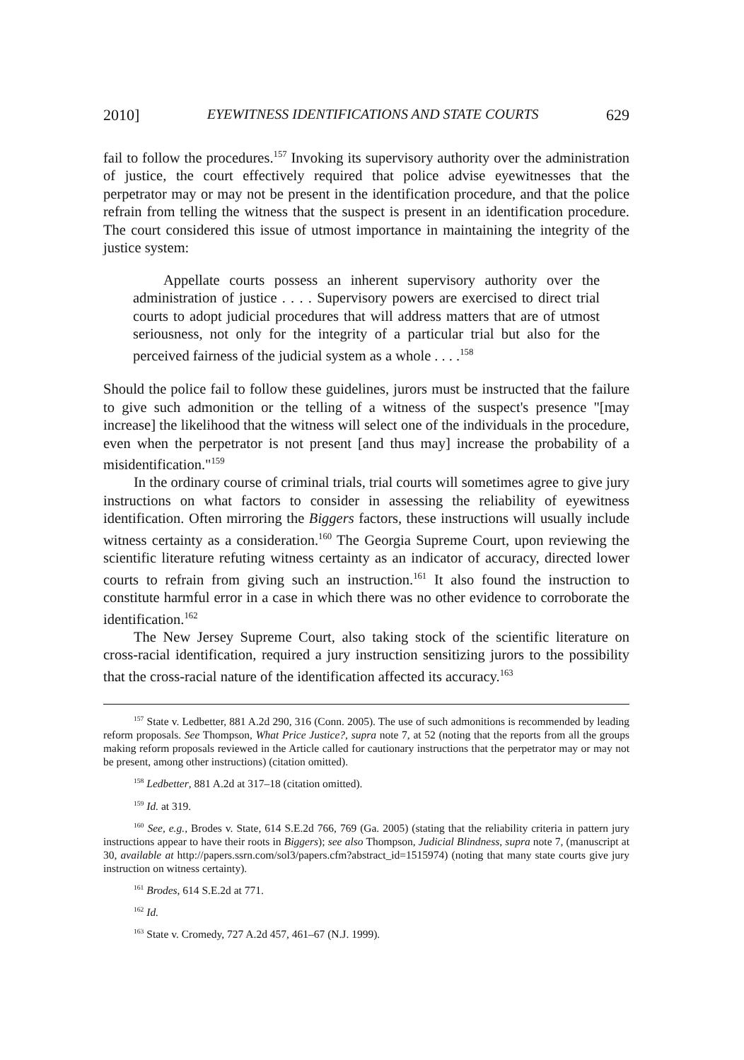2010] EYEWITNESS IDENTIFICATIONS AND STATE COURTS 629
fail to follow the procedures.<sup>157</sup> Invoking its supervisory authority over the administration of justice, the court effectively required that police advise eyewitnesses that the perpetrator may or may not be present in the identification procedure, and that the police refrain from telling the witness that the suspect is present in an identification procedure. The court considered this issue of utmost importance in maintaining the integrity of the justice system:
Appellate courts possess an inherent supervisory authority over the administration of justice . . . . Supervisory powers are exercised to direct trial courts to adopt judicial procedures that will address matters that are of utmost seriousness, not only for the integrity of a particular trial but also for the perceived fairness of the judicial system as a whole . . . .<sup>158</sup>
Should the police fail to follow these guidelines, jurors must be instructed that the failure to give such admonition or the telling of a witness of the suspect's presence "[may increase] the likelihood that the witness will select one of the individuals in the procedure, even when the perpetrator is not present [and thus may] increase the probability of a misidentification."<sup>159</sup>
In the ordinary course of criminal trials, trial courts will sometimes agree to give jury instructions on what factors to consider in assessing the reliability of eyewitness identification. Often mirroring the Biggers factors, these instructions will usually include witness certainty as a consideration.<sup>160</sup> The Georgia Supreme Court, upon reviewing the scientific literature refuting witness certainty as an indicator of accuracy, directed lower courts to refrain from giving such an instruction.<sup>161</sup> It also found the instruction to constitute harmful error in a case in which there was no other evidence to corroborate the identification.<sup>162</sup>
The New Jersey Supreme Court, also taking stock of the scientific literature on cross-racial identification, required a jury instruction sensitizing jurors to the possibility that the cross-racial nature of the identification affected its accuracy.<sup>163</sup>
<sup>157</sup> State v. Ledbetter, 881 A.2d 290, 316 (Conn. 2005). The use of such admonitions is recommended by leading reform proposals. See Thompson, What Price Justice?, supra note 7, at 52 (noting that the reports from all the groups making reform proposals reviewed in the Article called for cautionary instructions that the perpetrator may or may not be present, among other instructions) (citation omitted).
<sup>158</sup> Ledbetter, 881 A.2d at 317–18 (citation omitted).
<sup>159</sup> Id. at 319.
<sup>160</sup> See, e.g., Brodes v. State, 614 S.E.2d 766, 769 (Ga. 2005) (stating that the reliability criteria in pattern jury instructions appear to have their roots in Biggers); see also Thompson, Judicial Blindness, supra note 7, (manuscript at 30, available at http://papers.ssrn.com/sol3/papers.cfm?abstract_id=1515974) (noting that many state courts give jury instruction on witness certainty).
<sup>161</sup> Brodes, 614 S.E.2d at 771.
<sup>162</sup> Id.
<sup>163</sup> State v. Cromedy, 727 A.2d 457, 461–67 (N.J. 1999).